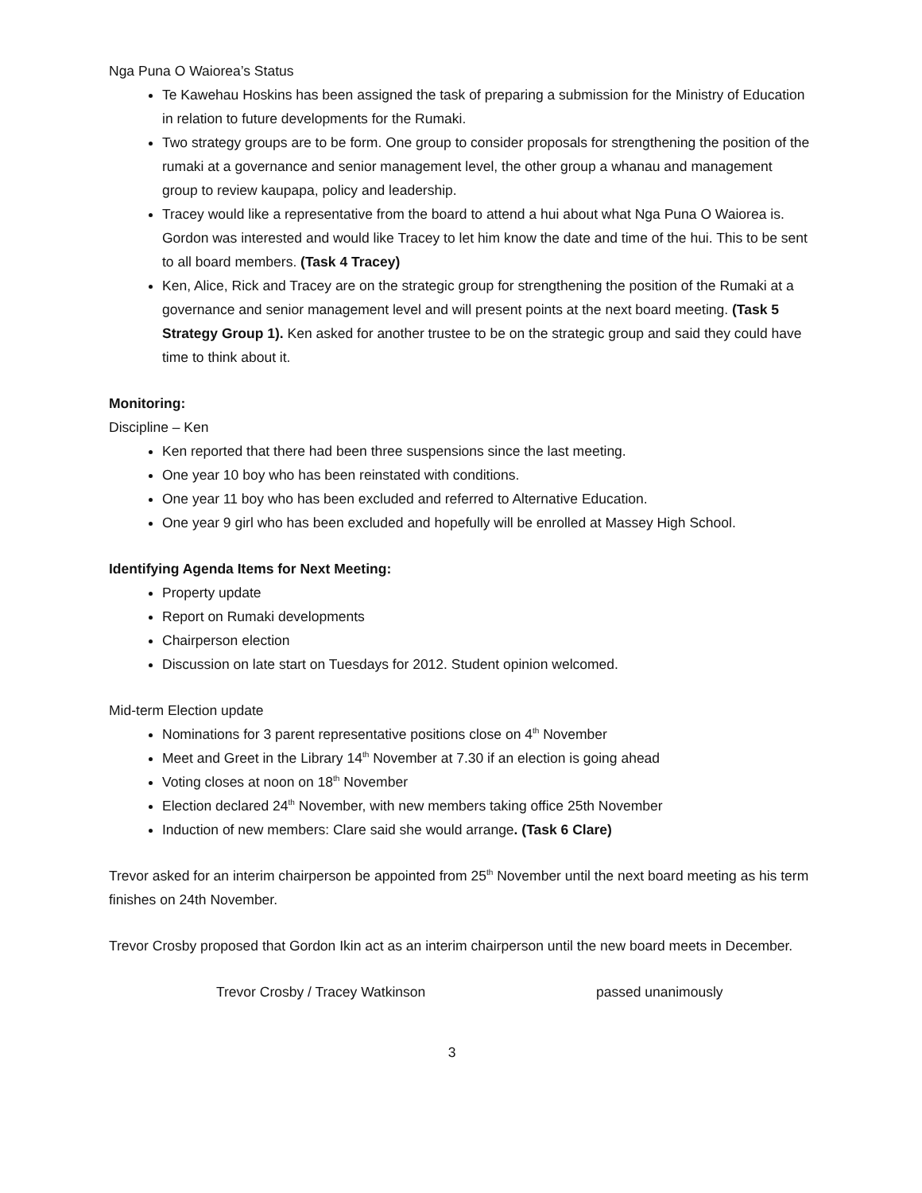Nga Puna O Waiorea’s Status
Te Kawehau Hoskins has been assigned the task of preparing a submission for the Ministry of Education in relation to future developments for the Rumaki.
Two strategy groups are to be form. One group to consider proposals for strengthening the position of the rumaki at a governance and senior management level, the other group a whanau and management group to review kaupapa, policy and leadership.
Tracey would like a representative from the board to attend a hui about what Nga Puna O Waiorea is. Gordon was interested and would like Tracey to let him know the date and time of the hui. This to be sent to all board members. (Task 4 Tracey)
Ken, Alice, Rick and Tracey are on the strategic group for strengthening the position of the Rumaki at a governance and senior management level and will present points at the next board meeting. (Task 5 Strategy Group 1). Ken asked for another trustee to be on the strategic group and said they could have time to think about it.
Monitoring:
Discipline – Ken
Ken reported that there had been three suspensions since the last meeting.
One year 10 boy who has been reinstated with conditions.
One year 11 boy who has been excluded and referred to Alternative Education.
One year 9 girl who has been excluded and hopefully will be enrolled at Massey High School.
Identifying Agenda Items for Next Meeting:
Property update
Report on Rumaki developments
Chairperson election
Discussion on late start on Tuesdays for 2012. Student opinion welcomed.
Mid-term Election update
Nominations for 3 parent representative positions close on 4<sup>th</sup> November
Meet and Greet in the Library 14<sup>th</sup> November at 7.30 if an election is going ahead
Voting closes at noon on 18<sup>th</sup> November
Election declared 24<sup>th</sup> November, with new members taking office 25th November
Induction of new members: Clare said she would arrange. (Task 6 Clare)
Trevor asked for an interim chairperson be appointed from 25<sup>th</sup> November until the next board meeting as his term finishes on 24th November.
Trevor Crosby proposed that Gordon Ikin act as an interim chairperson until the new board meets in December.
Trevor Crosby / Tracey Watkinson passed unanimously
3